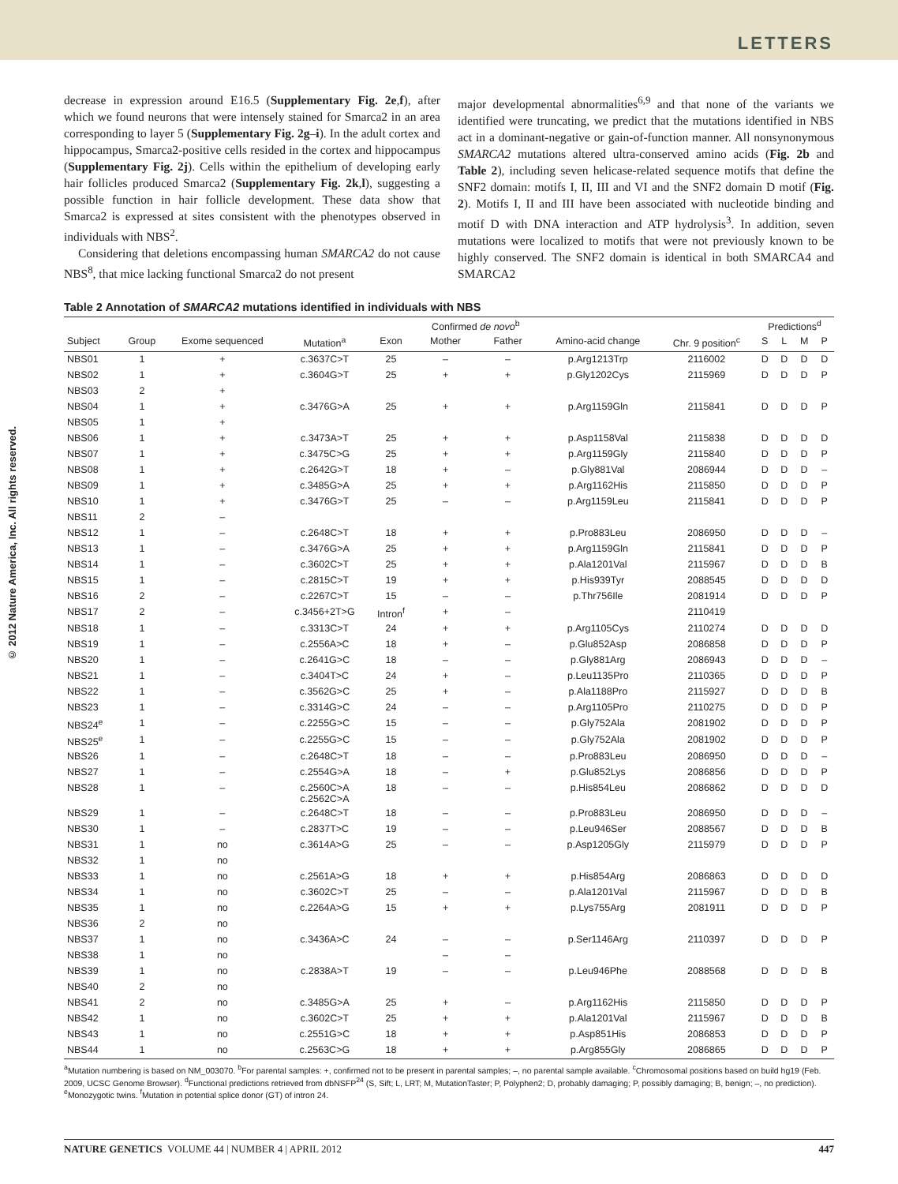LETTERS
© 2012 Nature America, Inc. All rights reserved.
decrease in expression around E16.5 (Supplementary Fig. 2e,f), after which we found neurons that were intensely stained for Smarca2 in an area corresponding to layer 5 (Supplementary Fig. 2g–i). In the adult cortex and hippocampus, Smarca2-positive cells resided in the cortex and hippocampus (Supplementary Fig. 2j). Cells within the epithelium of developing early hair follicles produced Smarca2 (Supplementary Fig. 2k,l), suggesting a possible function in hair follicle development. These data show that Smarca2 is expressed at sites consistent with the phenotypes observed in individuals with NBS<sup>2</sup>.
Considering that deletions encompassing human SMARCA2 do not cause NBS<sup>8</sup>, that mice lacking functional Smarca2 do not present
major developmental abnormalities<sup>6,9</sup> and that none of the variants we identified were truncating, we predict that the mutations identified in NBS act in a dominant-negative or gain-of-function manner. All nonsynonymous SMARCA2 mutations altered ultra-conserved amino acids (Fig. 2b and Table 2), including seven helicase-related sequence motifs that define the SNF2 domain: motifs I, II, III and VI and the SNF2 domain D motif (Fig. 2). Motifs I, II and III have been associated with nucleotide binding and motif D with DNA interaction and ATP hydrolysis<sup>3</sup>. In addition, seven mutations were localized to motifs that were not previously known to be highly conserved. The SNF2 domain is identical in both SMARCA4 and SMARCA2
Table 2 Annotation of SMARCA2 mutations identified in individuals with NBS
| | | | | | Confirmed de novo<sup>b</sup> | | | | Predictions<sup>d</sup> | | | |
| --- | --- | --- | --- | --- | --- | --- | --- | --- | --- | --- | --- | --- |
| Subject | Group | Exome sequenced | Mutation<sup>a</sup> | Exon | Mother | Father | Amino-acid change | Chr. 9 position<sup>c</sup> | S | L | M | P |
| NBS01 | 1 | + | c.3637C>T | 25 | – | – | p.Arg1213Trp | 2116002 | D | D | D | D |
| NBS02 | 1 | + | c.3604G>T | 25 | + | + | p.Gly1202Cys | 2115969 | D | D | D | P |
| NBS03 | 2 | + | | | | | | | | | | |
| NBS04 | 1 | + | c.3476G>A | 25 | + | + | p.Arg1159Gln | 2115841 | D | D | D | P |
| NBS05 | 1 | + | | | | | | | | | | |
| NBS06 | 1 | + | c.3473A>T | 25 | + | + | p.Asp1158Val | 2115838 | D | D | D | D |
| NBS07 | 1 | + | c.3475C>G | 25 | + | + | p.Arg1159Gly | 2115840 | D | D | D | P |
| NBS08 | 1 | + | c.2642G>T | 18 | + | – | p.Gly881Val | 2086944 | D | D | D | – |
| NBS09 | 1 | + | c.3485G>A | 25 | + | + | p.Arg1162His | 2115850 | D | D | D | P |
| NBS10 | 1 | + | c.3476G>T | 25 | – | – | p.Arg1159Leu | 2115841 | D | D | D | P |
| NBS11 | 2 | – | | | | | | | | | | |
| NBS12 | 1 | – | c.2648C>T | 18 | + | + | p.Pro883Leu | 2086950 | D | D | D | – |
| NBS13 | 1 | – | c.3476G>A | 25 | + | + | p.Arg1159Gln | 2115841 | D | D | D | P |
| NBS14 | 1 | – | c.3602C>T | 25 | + | + | p.Ala1201Val | 2115967 | D | D | D | B |
| NBS15 | 1 | – | c.2815C>T | 19 | + | + | p.His939Tyr | 2088545 | D | D | D | D |
| NBS16 | 2 | – | c.2267C>T | 15 | – | – | p.Thr756Ile | 2081914 | D | D | D | P |
| NBS17 | 2 | – | c.3456+2T>G | Intron<sup>f</sup> | + | – | | 2110419 | | | | |
| NBS18 | 1 | – | c.3313C>T | 24 | + | + | p.Arg1105Cys | 2110274 | D | D | D | D |
| NBS19 | 1 | – | c.2556A>C | 18 | + | – | p.Glu852Asp | 2086858 | D | D | D | P |
| NBS20 | 1 | – | c.2641G>C | 18 | – | – | p.Gly881Arg | 2086943 | D | D | D | – |
| NBS21 | 1 | – | c.3404T>C | 24 | + | – | p.Leu1135Pro | 2110365 | D | D | D | P |
| NBS22 | 1 | – | c.3562G>C | 25 | + | – | p.Ala1188Pro | 2115927 | D | D | D | B |
| NBS23 | 1 | – | c.3314G>C | 24 | – | – | p.Arg1105Pro | 2110275 | D | D | D | P |
| NBS24<sup>e</sup> | 1 | – | c.2255G>C | 15 | – | – | p.Gly752Ala | 2081902 | D | D | D | P |
| NBS25<sup>e</sup> | 1 | – | c.2255G>C | 15 | – | – | p.Gly752Ala | 2081902 | D | D | D | P |
| NBS26 | 1 | – | c.2648C>T | 18 | – | – | p.Pro883Leu | 2086950 | D | D | D | – |
| NBS27 | 1 | – | c.2554G>A | 18 | – | + | p.Glu852Lys | 2086856 | D | D | D | P |
| NBS28 | 1 | – | c.2560C>A c.2562C>A | 18 | – | – | p.His854Leu | 2086862 | D | D | D | D |
| NBS29 | 1 | – | c.2648C>T | 18 | – | – | p.Pro883Leu | 2086950 | D | D | D | – |
| NBS30 | 1 | – | c.2837T>C | 19 | – | – | p.Leu946Ser | 2088567 | D | D | D | B |
| NBS31 | 1 | no | c.3614A>G | 25 | – | – | p.Asp1205Gly | 2115979 | D | D | D | P |
| NBS32 | 1 | no | | | | | | | | | | |
| NBS33 | 1 | no | c.2561A>G | 18 | + | + | p.His854Arg | 2086863 | D | D | D | D |
| NBS34 | 1 | no | c.3602C>T | 25 | – | – | p.Ala1201Val | 2115967 | D | D | D | B |
| NBS35 | 1 | no | c.2264A>G | 15 | + | + | p.Lys755Arg | 2081911 | D | D | D | P |
| NBS36 | 2 | no | | | | | | | | | | |
| NBS37 | 1 | no | c.3436A>C | 24 | – | – | p.Ser1146Arg | 2110397 | D | D | D | P |
| NBS38 | 1 | no | | | – | – | | | | | | |
| NBS39 | 1 | no | c.2838A>T | 19 | – | – | p.Leu946Phe | 2088568 | D | D | D | B |
| NBS40 | 2 | no | | | | | | | | | | |
| NBS41 | 2 | no | c.3485G>A | 25 | + | – | p.Arg1162His | 2115850 | D | D | D | P |
| NBS42 | 1 | no | c.3602C>T | 25 | + | + | p.Ala1201Val | 2115967 | D | D | D | B |
| NBS43 | 1 | no | c.2551G>C | 18 | + | + | p.Asp851His | 2086853 | D | D | D | P |
| NBS44 | 1 | no | c.2563C>G | 18 | + | + | p.Arg855Gly | 2086865 | D | D | D | P |
<sup>a</sup> Mutation numbering is based on NM_003070. <sup>b</sup>For parental samples: +, confirmed not to be present in parental samples; –, no parental sample available. <sup>c</sup>Chromosomal positions based on build hg19 (Feb. 2009, UCSC Genome Browser). <sup>d</sup>Functional predictions retrieved from dbNSFP<sup>24</sup> (S, Sift; L, LRT; M, MutationTaster; P, Polyphen2; D, probably damaging; P, possibly damaging; B, benign; –, no prediction). <sup>e</sup>Monozygotic twins. <sup>f</sup>Mutation in potential splice donor (GT) of intron 24.
NATURE GENETICS VOLUME 44 | NUMBER 4 | APRIL 2012 447